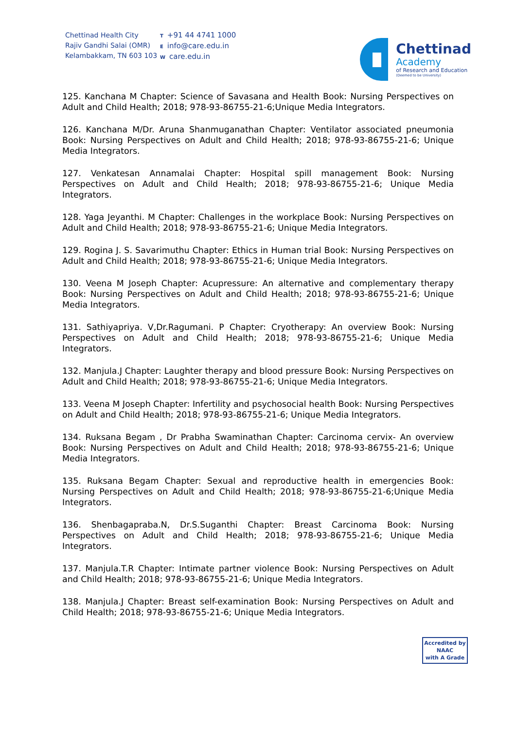Chettinad Health City
Rajiv Gandhi Salai (OMR)
Kelambakkam, TN 603 103
T +91 44 4741 1000
Einfo@care.edu.in
Wcare.edu.in
Chettinad
Academy
of Research and Education
(Deemed to be University)
125. Kanchana M Chapter: Science of Savasana and Health Book: Nursing Perspectives on Adult and Child Health; 2018; 978-93-86755-21-6;Unique Media Integrators.
126. Kanchana M/Dr. Aruna Shanmuganathan Chapter: Ventilator associated pneumonia Book: Nursing Perspectives on Adult and Child Health; 2018; 978-93-86755-21-6; Unique Media Integrators.
127. Venkatesan Annamalai Chapter: Hospital spill management Book: Nursing Perspectives on Adult and Child Health; 2018; 978-93-86755-21-6; Unique Media Integrators.
128. Yaga Jeyanthi. M Chapter: Challenges in the workplace Book: Nursing Perspectives on Adult and Child Health; 2018; 978-93-86755-21-6; Unique Media Integrators.
129. Rogina J. S. Savarimuthu Chapter: Ethics in Human trial Book: Nursing Perspectives on Adult and Child Health; 2018; 978-93-86755-21-6; Unique Media Integrators.
130. Veena M Joseph Chapter: Acupressure: An alternative and complementary therapy Book: Nursing Perspectives on Adult and Child Health; 2018; 978-93-86755-21-6; Unique Media Integrators.
131. Sathiyapriya. V,Dr.Ragumani. P Chapter: Cryotherapy: An overview Book: Nursing Perspectives on Adult and Child Health; 2018; 978-93-86755-21-6; Unique Media Integrators.
132. Manjula.J Chapter: Laughter therapy and blood pressure Book: Nursing Perspectives on Adult and Child Health; 2018; 978-93-86755-21-6; Unique Media Integrators.
133. Veena M Joseph Chapter: Infertility and psychosocial health Book: Nursing Perspectives on Adult and Child Health; 2018; 978-93-86755-21-6; Unique Media Integrators.
134. Ruksana Begam , Dr Prabha Swaminathan Chapter: Carcinoma cervix- An overview Book: Nursing Perspectives on Adult and Child Health; 2018; 978-93-86755-21-6; Unique Media Integrators.
135. Ruksana Begam Chapter: Sexual and reproductive health in emergencies Book: Nursing Perspectives on Adult and Child Health; 2018; 978-93-86755-21-6;Unique Media Integrators.
136. Shenbagapraba.N, Dr.S.Suganthi Chapter: Breast Carcinoma Book: Nursing Perspectives on Adult and Child Health; 2018; 978-93-86755-21-6; Unique Media Integrators.
137. Manjula.T.R Chapter: Intimate partner violence Book: Nursing Perspectives on Adult and Child Health; 2018; 978-93-86755-21-6; Unique Media Integrators.
138. Manjula.J Chapter: Breast self-examination Book: Nursing Perspectives on Adult and Child Health; 2018; 978-93-86755-21-6; Unique Media Integrators.
Accredited by
NAAC
with A Grade